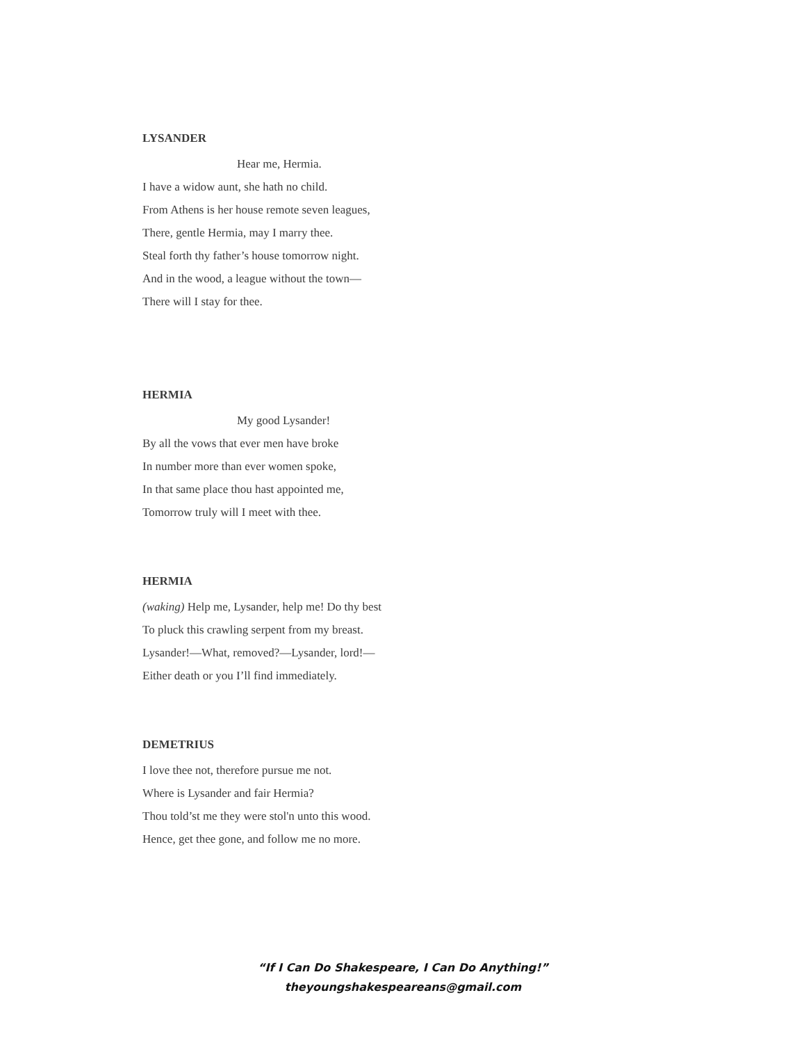LYSANDER
Hear me, Hermia.
I have a widow aunt, she hath no child.
From Athens is her house remote seven leagues,
There, gentle Hermia, may I marry thee.
Steal forth thy father’s house tomorrow night.
And in the wood, a league without the town—
There will I stay for thee.
HERMIA
My good Lysander!
By all the vows that ever men have broke
In number more than ever women spoke,
In that same place thou hast appointed me,
Tomorrow truly will I meet with thee.
HERMIA
(waking) Help me, Lysander, help me! Do thy best
To pluck this crawling serpent from my breast.
Lysander!—What, removed?—Lysander, lord!—
Either death or you I’ll find immediately.
DEMETRIUS
I love thee not, therefore pursue me not.
Where is Lysander and fair Hermia?
Thou told’st me they were stol'n unto this wood.
Hence, get thee gone, and follow me no more.
“If I Can Do Shakespeare, I Can Do Anything!”
theyoungshakespeareans@gmail.com